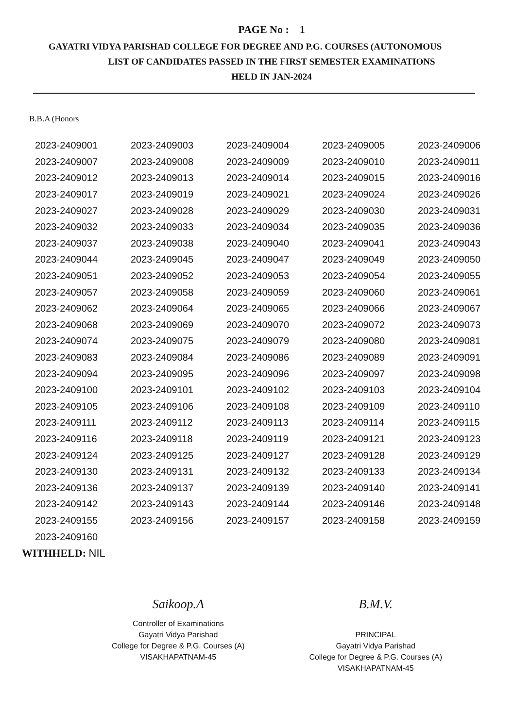PAGE No : 1
GAYATRI VIDYA PARISHAD COLLEGE FOR DEGREE AND P.G. COURSES (AUTONOMOUS
LIST OF CANDIDATES PASSED IN THE FIRST SEMESTER EXAMINATIONS
HELD IN JAN-2024
B.B.A (Honors
| 2023-2409001 | 2023-2409003 | 2023-2409004 | 2023-2409005 | 2023-2409006 |
| 2023-2409007 | 2023-2409008 | 2023-2409009 | 2023-2409010 | 2023-2409011 |
| 2023-2409012 | 2023-2409013 | 2023-2409014 | 2023-2409015 | 2023-2409016 |
| 2023-2409017 | 2023-2409019 | 2023-2409021 | 2023-2409024 | 2023-2409026 |
| 2023-2409027 | 2023-2409028 | 2023-2409029 | 2023-2409030 | 2023-2409031 |
| 2023-2409032 | 2023-2409033 | 2023-2409034 | 2023-2409035 | 2023-2409036 |
| 2023-2409037 | 2023-2409038 | 2023-2409040 | 2023-2409041 | 2023-2409043 |
| 2023-2409044 | 2023-2409045 | 2023-2409047 | 2023-2409049 | 2023-2409050 |
| 2023-2409051 | 2023-2409052 | 2023-2409053 | 2023-2409054 | 2023-2409055 |
| 2023-2409057 | 2023-2409058 | 2023-2409059 | 2023-2409060 | 2023-2409061 |
| 2023-2409062 | 2023-2409064 | 2023-2409065 | 2023-2409066 | 2023-2409067 |
| 2023-2409068 | 2023-2409069 | 2023-2409070 | 2023-2409072 | 2023-2409073 |
| 2023-2409074 | 2023-2409075 | 2023-2409079 | 2023-2409080 | 2023-2409081 |
| 2023-2409083 | 2023-2409084 | 2023-2409086 | 2023-2409089 | 2023-2409091 |
| 2023-2409094 | 2023-2409095 | 2023-2409096 | 2023-2409097 | 2023-2409098 |
| 2023-2409100 | 2023-2409101 | 2023-2409102 | 2023-2409103 | 2023-2409104 |
| 2023-2409105 | 2023-2409106 | 2023-2409108 | 2023-2409109 | 2023-2409110 |
| 2023-2409111 | 2023-2409112 | 2023-2409113 | 2023-2409114 | 2023-2409115 |
| 2023-2409116 | 2023-2409118 | 2023-2409119 | 2023-2409121 | 2023-2409123 |
| 2023-2409124 | 2023-2409125 | 2023-2409127 | 2023-2409128 | 2023-2409129 |
| 2023-2409130 | 2023-2409131 | 2023-2409132 | 2023-2409133 | 2023-2409134 |
| 2023-2409136 | 2023-2409137 | 2023-2409139 | 2023-2409140 | 2023-2409141 |
| 2023-2409142 | 2023-2409143 | 2023-2409144 | 2023-2409146 | 2023-2409148 |
| 2023-2409155 | 2023-2409156 | 2023-2409157 | 2023-2409158 | 2023-2409159 |
| 2023-2409160 | | | | |
WITHHELD: NIL
Saikoop.A
Controller of Examinations
Gayatri Vidya Parishad
College for Degree & P.G. Courses (A)
VISAKHAPATNAM-45
B.M.V.
PRINCIPAL
Gayatri Vidya Parishad
College for Degree & P.G. Courses (A)
VISAKHAPATNAM-45